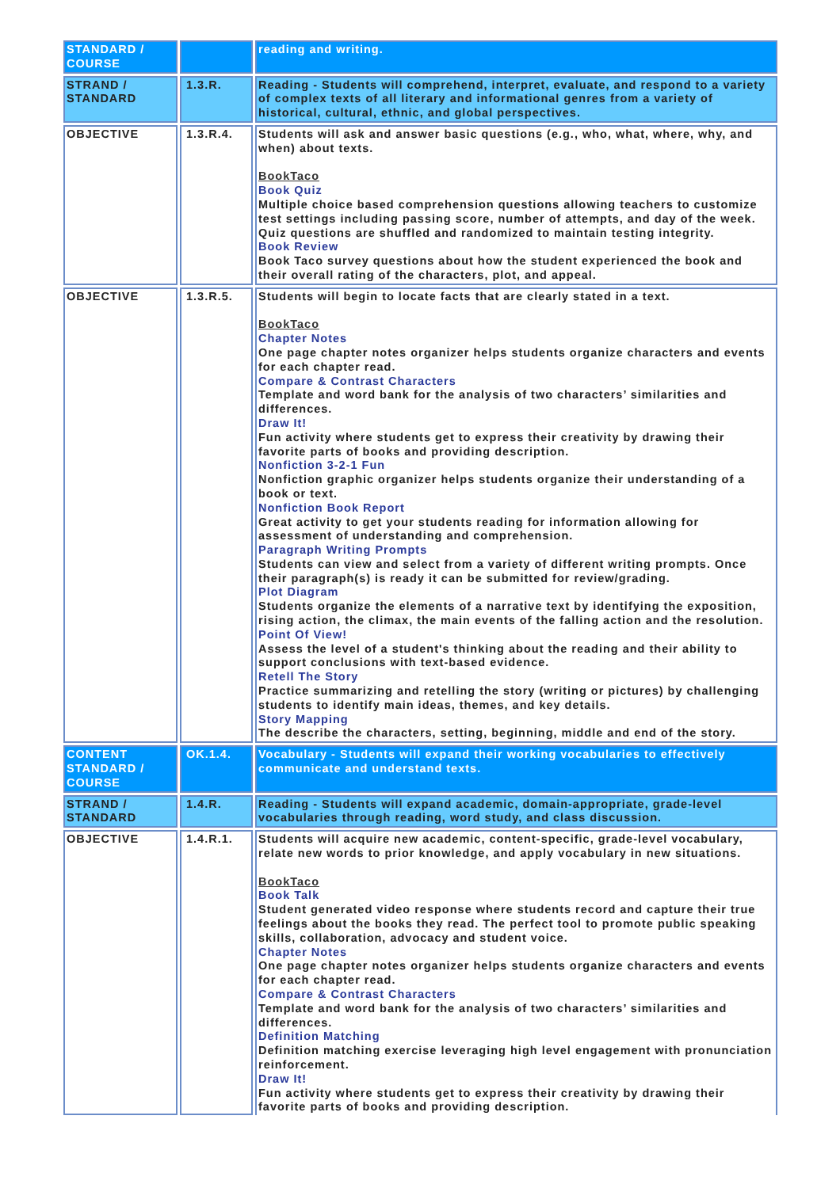| STANDARD / COURSE | | reading and writing. |
| STRAND / STANDARD | 1.3.R. | Reading - Students will comprehend, interpret, evaluate, and respond to a variety of complex texts of all literary and informational genres from a variety of historical, cultural, ethnic, and global perspectives. |
| OBJECTIVE | 1.3.R.4. | Students will ask and answer basic questions (e.g., who, what, where, why, and when) about texts. BookTaco Book Quiz Multiple choice based comprehension questions allowing teachers to customize test settings including passing score, number of attempts, and day of the week. Quiz questions are shuffled and randomized to maintain testing integrity. Book Review Book Taco survey questions about how the student experienced the book and their overall rating of the characters, plot, and appeal. |
| OBJECTIVE | 1.3.R.5. | Students will begin to locate facts that are clearly stated in a text. BookTaco Chapter Notes One page chapter notes organizer helps students organize characters and events for each chapter read. Compare & Contrast Characters Template and word bank for the analysis of two characters’ similarities and differences. Draw It! Fun activity where students get to express their creativity by drawing their favorite parts of books and providing description. Nonfiction 3-2-1 Fun Nonfiction graphic organizer helps students organize their understanding of a book or text. Nonfiction Book Report Great activity to get your students reading for information allowing for assessment of understanding and comprehension. Paragraph Writing Prompts Students can view and select from a variety of different writing prompts. Once their paragraph(s) is ready it can be submitted for review/grading. Plot Diagram Students organize the elements of a narrative text by identifying the exposition, rising action, the climax, the main events of the falling action and the resolution. Point Of View! Assess the level of a student's thinking about the reading and their ability to support conclusions with text-based evidence. Retell The Story Practice summarizing and retelling the story (writing or pictures) by challenging students to identify main ideas, themes, and key details. Story Mapping The describe the characters, setting, beginning, middle and end of the story. |
| CONTENT STANDARD / COURSE | OK.1.4. | Vocabulary - Students will expand their working vocabularies to effectively communicate and understand texts. |
| STRAND / STANDARD | 1.4.R. | Reading - Students will expand academic, domain-appropriate, grade-level vocabularies through reading, word study, and class discussion. |
| OBJECTIVE | 1.4.R.1. | Students will acquire new academic, content-specific, grade-level vocabulary, relate new words to prior knowledge, and apply vocabulary in new situations. BookTaco Book Talk Student generated video response where students record and capture their true feelings about the books they read. The perfect tool to promote public speaking skills, collaboration, advocacy and student voice. Chapter Notes One page chapter notes organizer helps students organize characters and events for each chapter read. Compare & Contrast Characters Template and word bank for the analysis of two characters’ similarities and differences. Definition Matching Definition matching exercise leveraging high level engagement with pronunciation reinforcement. Draw It! Fun activity where students get to express their creativity by drawing their favorite parts of books and providing description. |